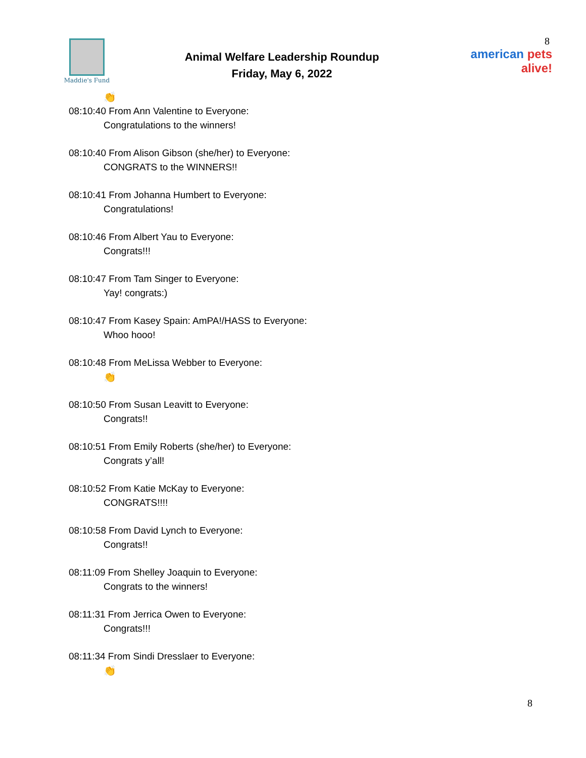Maddie's Fund
Animal Welfare Leadership Roundup
Friday, May 6, 2022
8
american pets alive!
👏
08:10:40 From Ann Valentine to Everyone:
Congratulations to the winners!
08:10:40 From Alison Gibson (she/her) to Everyone:
CONGRATS to the WINNERS!!
08:10:41 From Johanna Humbert to Everyone:
Congratulations!
08:10:46 From Albert Yau to Everyone:
Congrats!!!
08:10:47 From Tam Singer to Everyone:
Yay! congrats:)
08:10:47 From Kasey Spain: AmPA!/HASS to Everyone:
Whoo hooo!
08:10:48 From MeLissa Webber to Everyone:
👏
08:10:50 From Susan Leavitt to Everyone:
Congrats!!
08:10:51 From Emily Roberts (she/her) to Everyone:
Congrats y’all!
08:10:52 From Katie McKay to Everyone:
CONGRATS!!!!
08:10:58 From David Lynch to Everyone:
Congrats!!
08:11:09 From Shelley Joaquin to Everyone:
Congrats to the winners!
08:11:31 From Jerrica Owen to Everyone:
Congrats!!!
08:11:34 From Sindi Dresslaer to Everyone:
👏
8